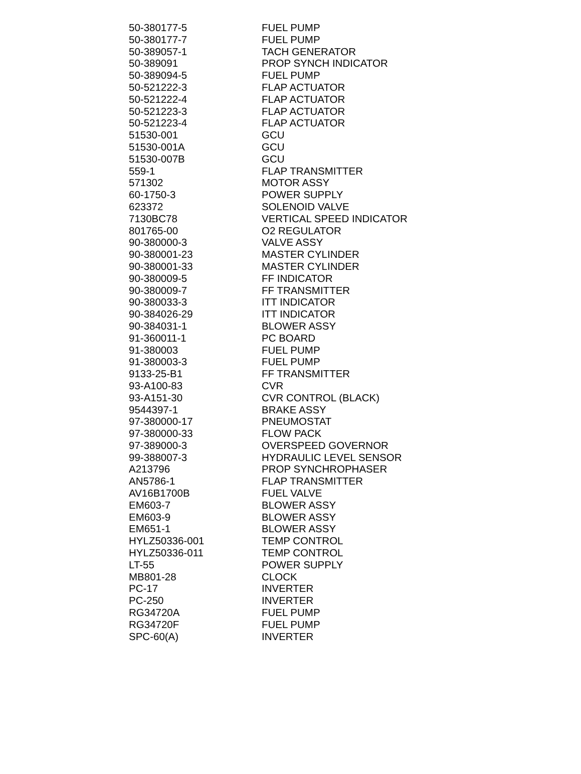| 50-380177-5 | FUEL PUMP |
| 50-380177-7 | FUEL PUMP |
| 50-389057-1 | TACH GENERATOR |
| 50-389091 | PROP SYNCH INDICATOR |
| 50-389094-5 | FUEL PUMP |
| 50-521222-3 | FLAP ACTUATOR |
| 50-521222-4 | FLAP ACTUATOR |
| 50-521223-3 | FLAP ACTUATOR |
| 50-521223-4 | FLAP ACTUATOR |
| 51530-001 | GCU |
| 51530-001A | GCU |
| 51530-007B | GCU |
| 559-1 | FLAP TRANSMITTER |
| 571302 | MOTOR ASSY |
| 60-1750-3 | POWER SUPPLY |
| 623372 | SOLENOID VALVE |
| 7130BC78 | VERTICAL SPEED INDICATOR |
| 801765-00 | O2 REGULATOR |
| 90-380000-3 | VALVE ASSY |
| 90-380001-23 | MASTER CYLINDER |
| 90-380001-33 | MASTER CYLINDER |
| 90-380009-5 | FF INDICATOR |
| 90-380009-7 | FF TRANSMITTER |
| 90-380033-3 | ITT INDICATOR |
| 90-384026-29 | ITT INDICATOR |
| 90-384031-1 | BLOWER ASSY |
| 91-360011-1 | PC BOARD |
| 91-380003 | FUEL PUMP |
| 91-380003-3 | FUEL PUMP |
| 9133-25-B1 | FF TRANSMITTER |
| 93-A100-83 | CVR |
| 93-A151-30 | CVR CONTROL (BLACK) |
| 9544397-1 | BRAKE ASSY |
| 97-380000-17 | PNEUMOSTAT |
| 97-380000-33 | FLOW PACK |
| 97-389000-3 | OVERSPEED GOVERNOR |
| 99-388007-3 | HYDRAULIC LEVEL SENSOR |
| A213796 | PROP SYNCHROPHASER |
| AN5786-1 | FLAP TRANSMITTER |
| AV16B1700B | FUEL VALVE |
| EM603-7 | BLOWER ASSY |
| EM603-9 | BLOWER ASSY |
| EM651-1 | BLOWER ASSY |
| HYLZ50336-001 | TEMP CONTROL |
| HYLZ50336-011 | TEMP CONTROL |
| LT-55 | POWER SUPPLY |
| MB801-28 | CLOCK |
| PC-17 | INVERTER |
| PC-250 | INVERTER |
| RG34720A | FUEL PUMP |
| RG34720F | FUEL PUMP |
| SPC-60(A) | INVERTER |